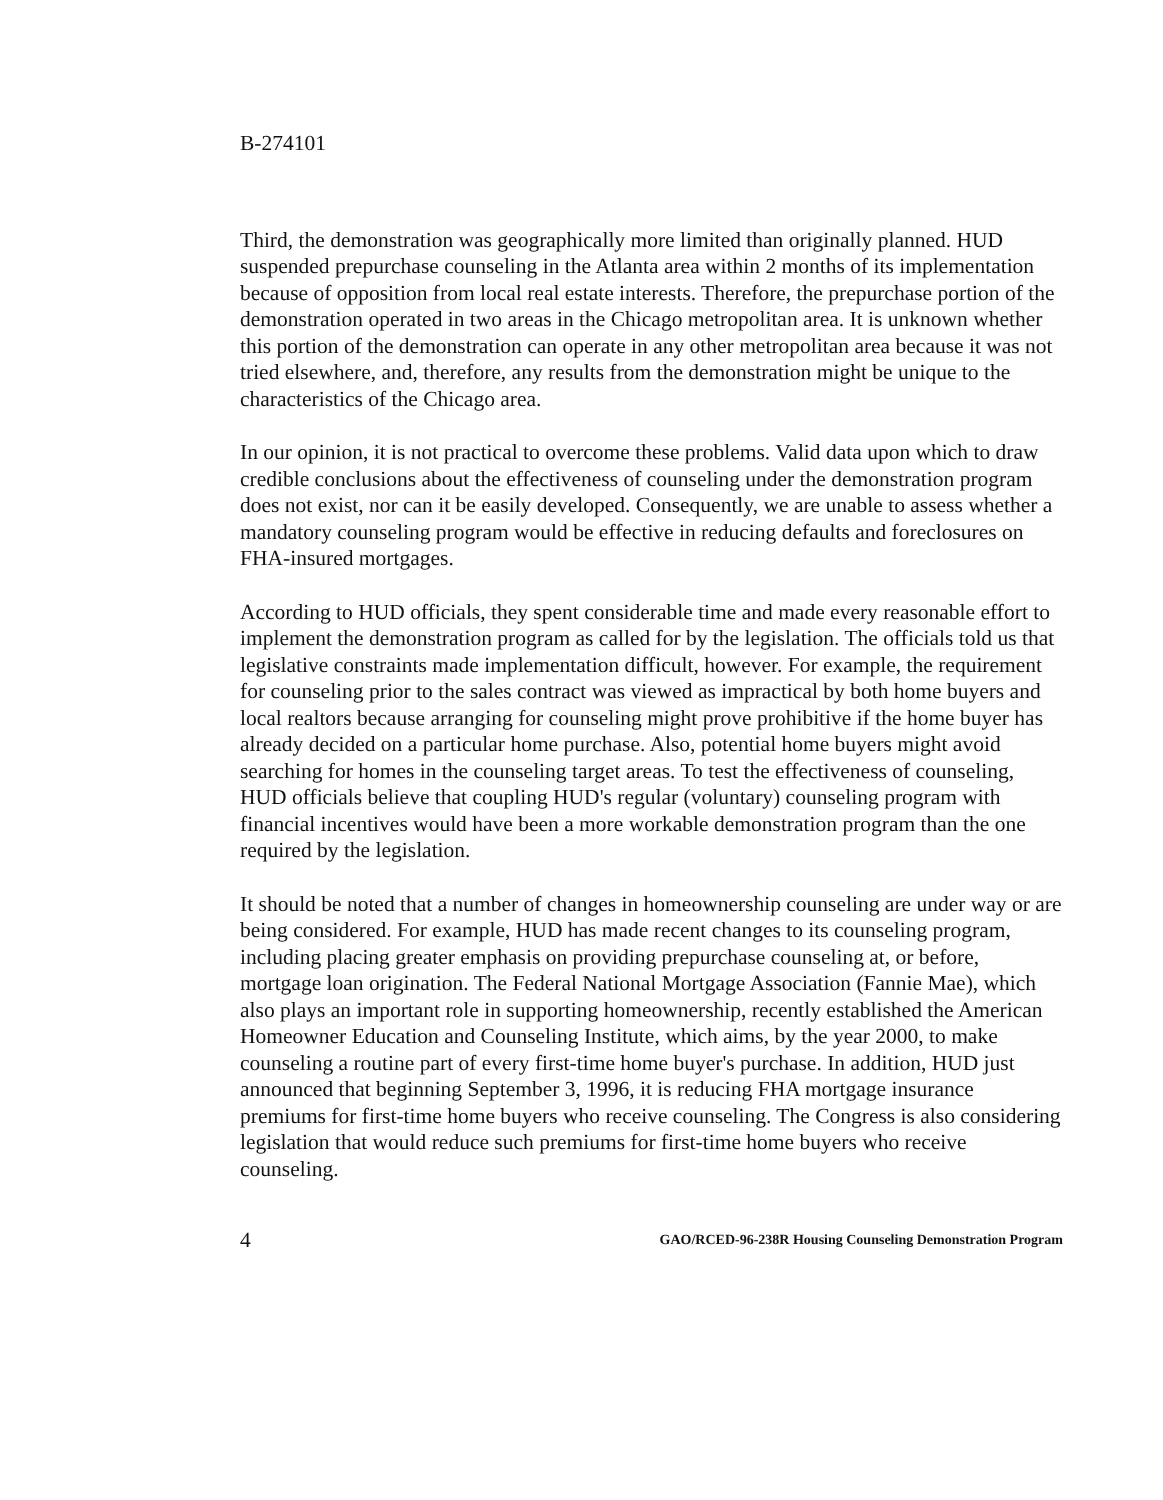B-274101
Third, the demonstration was geographically more limited than originally planned. HUD suspended prepurchase counseling in the Atlanta area within 2 months of its implementation because of opposition from local real estate interests. Therefore, the prepurchase portion of the demonstration operated in two areas in the Chicago metropolitan area. It is unknown whether this portion of the demonstration can operate in any other metropolitan area because it was not tried elsewhere, and, therefore, any results from the demonstration might be unique to the characteristics of the Chicago area.
In our opinion, it is not practical to overcome these problems. Valid data upon which to draw credible conclusions about the effectiveness of counseling under the demonstration program does not exist, nor can it be easily developed. Consequently, we are unable to assess whether a mandatory counseling program would be effective in reducing defaults and foreclosures on FHA-insured mortgages.
According to HUD officials, they spent considerable time and made every reasonable effort to implement the demonstration program as called for by the legislation. The officials told us that legislative constraints made implementation difficult, however. For example, the requirement for counseling prior to the sales contract was viewed as impractical by both home buyers and local realtors because arranging for counseling might prove prohibitive if the home buyer has already decided on a particular home purchase. Also, potential home buyers might avoid searching for homes in the counseling target areas. To test the effectiveness of counseling, HUD officials believe that coupling HUD's regular (voluntary) counseling program with financial incentives would have been a more workable demonstration program than the one required by the legislation.
It should be noted that a number of changes in homeownership counseling are under way or are being considered. For example, HUD has made recent changes to its counseling program, including placing greater emphasis on providing prepurchase counseling at, or before, mortgage loan origination. The Federal National Mortgage Association (Fannie Mae), which also plays an important role in supporting homeownership, recently established the American Homeowner Education and Counseling Institute, which aims, by the year 2000, to make counseling a routine part of every first-time home buyer's purchase. In addition, HUD just announced that beginning September 3, 1996, it is reducing FHA mortgage insurance premiums for first-time home buyers who receive counseling. The Congress is also considering legislation that would reduce such premiums for first-time home buyers who receive counseling.
4 GAO/RCED-96-238R Housing Counseling Demonstration Program